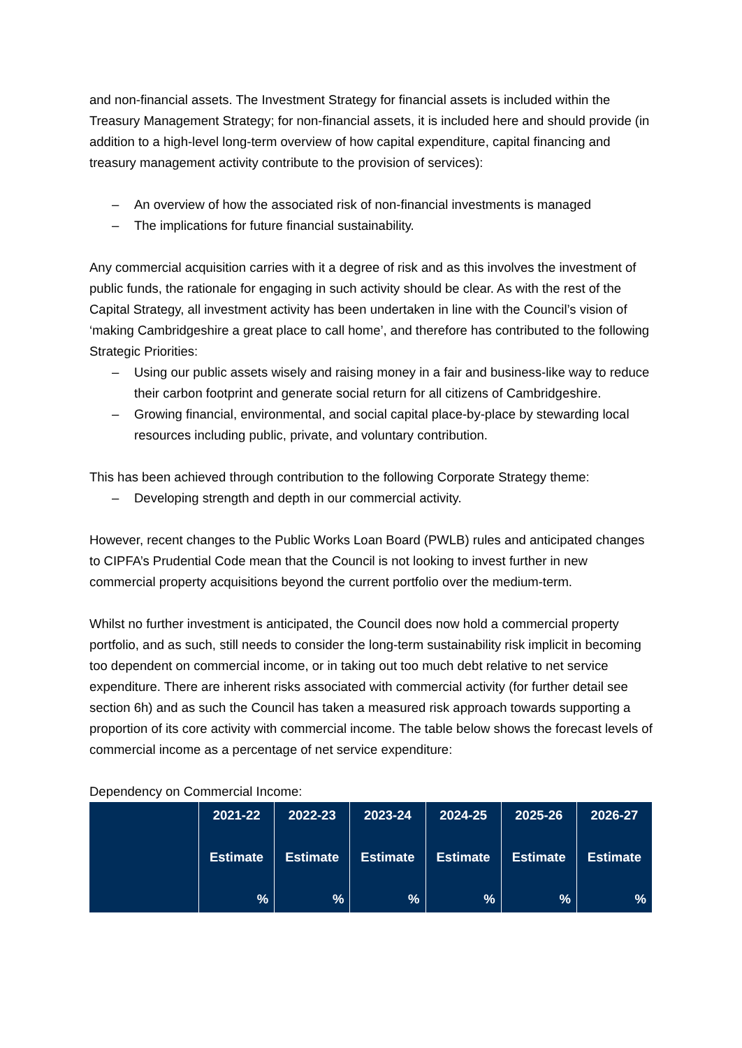and non-financial assets. The Investment Strategy for financial assets is included within the Treasury Management Strategy; for non-financial assets, it is included here and should provide (in addition to a high-level long-term overview of how capital expenditure, capital financing and treasury management activity contribute to the provision of services):
– An overview of how the associated risk of non-financial investments is managed
– The implications for future financial sustainability.
Any commercial acquisition carries with it a degree of risk and as this involves the investment of public funds, the rationale for engaging in such activity should be clear. As with the rest of the Capital Strategy, all investment activity has been undertaken in line with the Council’s vision of ‘making Cambridgeshire a great place to call home’, and therefore has contributed to the following Strategic Priorities:
– Using our public assets wisely and raising money in a fair and business-like way to reduce their carbon footprint and generate social return for all citizens of Cambridgeshire.
– Growing financial, environmental, and social capital place-by-place by stewarding local resources including public, private, and voluntary contribution.
This has been achieved through contribution to the following Corporate Strategy theme:
– Developing strength and depth in our commercial activity.
However, recent changes to the Public Works Loan Board (PWLB) rules and anticipated changes to CIPFA’s Prudential Code mean that the Council is not looking to invest further in new commercial property acquisitions beyond the current portfolio over the medium-term.
Whilst no further investment is anticipated, the Council does now hold a commercial property portfolio, and as such, still needs to consider the long-term sustainability risk implicit in becoming too dependent on commercial income, or in taking out too much debt relative to net service expenditure. There are inherent risks associated with commercial activity (for further detail see section 6h) and as such the Council has taken a measured risk approach towards supporting a proportion of its core activity with commercial income. The table below shows the forecast levels of commercial income as a percentage of net service expenditure:
Dependency on Commercial Income:
| | 2021-22 Estimate % | 2022-23 Estimate % | 2023-24 Estimate % | 2024-25 Estimate % | 2025-26 Estimate % | 2026-27 Estimate % |
| --- | --- | --- | --- | --- | --- | --- |